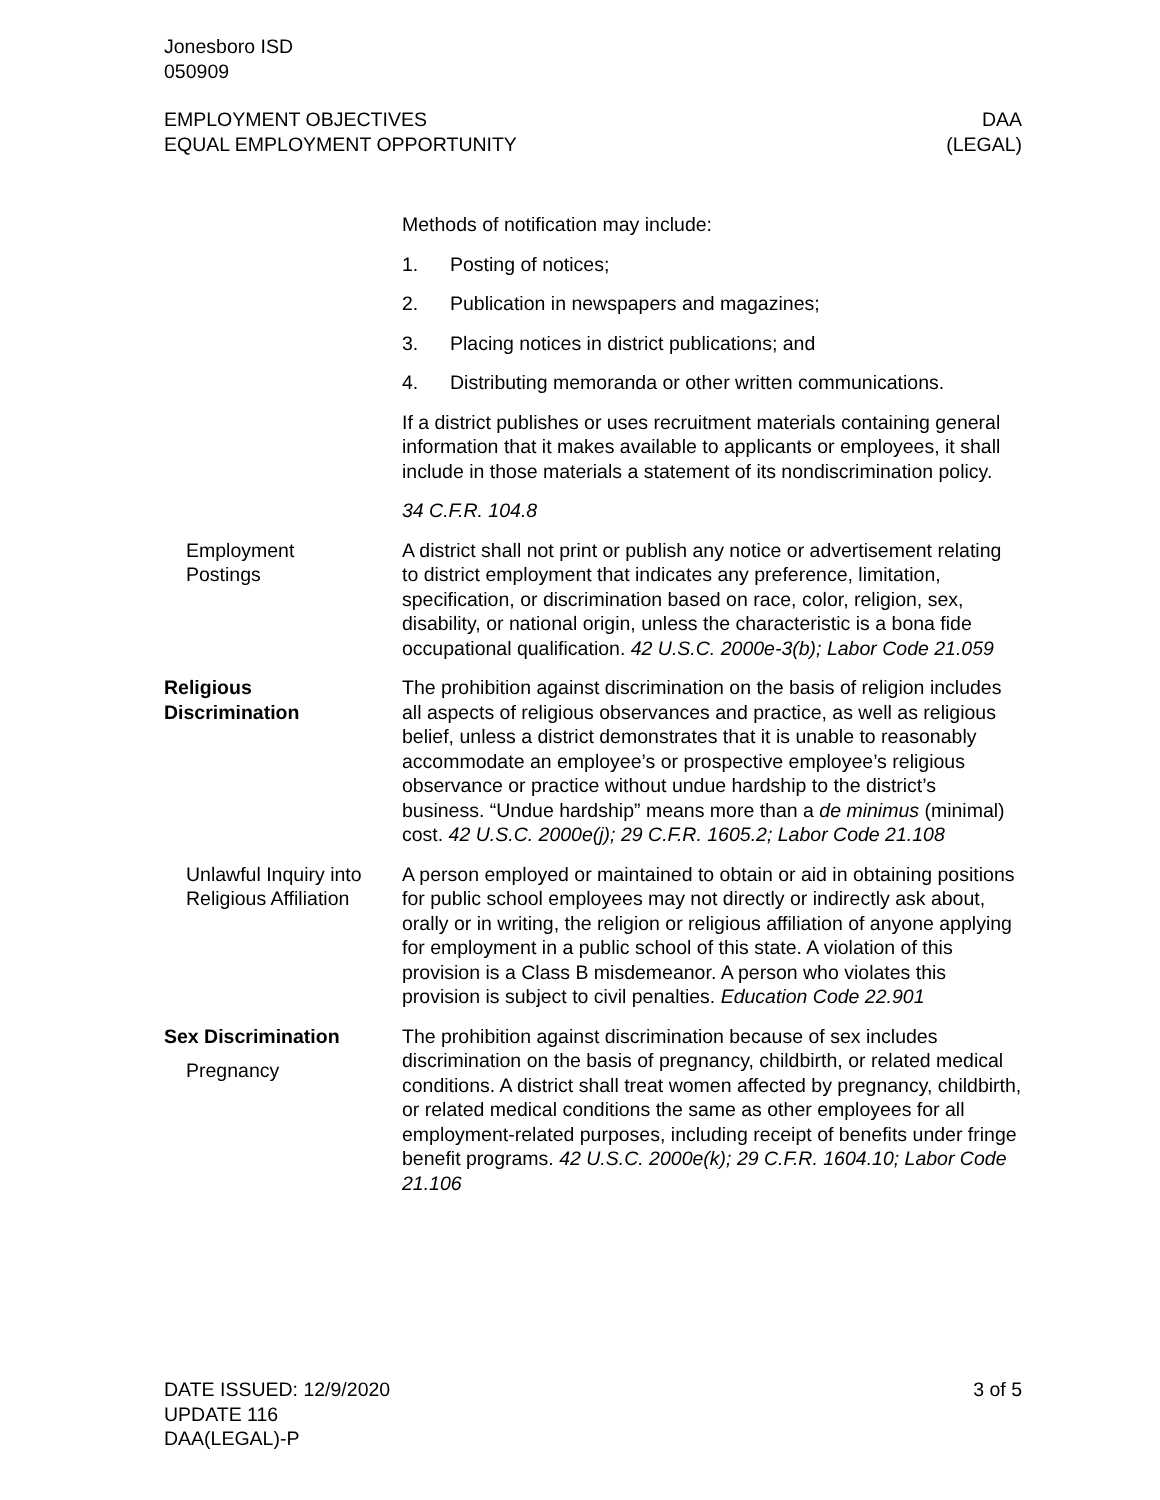Jonesboro ISD
050909
EMPLOYMENT OBJECTIVES
EQUAL EMPLOYMENT OPPORTUNITY
DAA
(LEGAL)
Methods of notification may include:
1. Posting of notices;
2. Publication in newspapers and magazines;
3. Placing notices in district publications; and
4. Distributing memoranda or other written communications.
If a district publishes or uses recruitment materials containing general information that it makes available to applicants or employees, it shall include in those materials a statement of its nondiscrimination policy.
34 C.F.R. 104.8
Employment
Postings
A district shall not print or publish any notice or advertisement relating to district employment that indicates any preference, limitation, specification, or discrimination based on race, color, religion, sex, disability, or national origin, unless the characteristic is a bona fide occupational qualification. 42 U.S.C. 2000e-3(b); Labor Code 21.059
Religious
Discrimination
The prohibition against discrimination on the basis of religion includes all aspects of religious observances and practice, as well as religious belief, unless a district demonstrates that it is unable to reasonably accommodate an employee’s or prospective employee’s religious observance or practice without undue hardship to the district’s business. “Undue hardship” means more than a de minimus (minimal) cost. 42 U.S.C. 2000e(j); 29 C.F.R. 1605.2; Labor Code 21.108
Unlawful Inquiry into Religious Affiliation
A person employed or maintained to obtain or aid in obtaining positions for public school employees may not directly or indirectly ask about, orally or in writing, the religion or religious affiliation of anyone applying for employment in a public school of this state. A violation of this provision is a Class B misdemeanor. A person who violates this provision is subject to civil penalties. Education Code 22.901
Sex Discrimination
Pregnancy
The prohibition against discrimination because of sex includes discrimination on the basis of pregnancy, childbirth, or related medical conditions. A district shall treat women affected by pregnancy, childbirth, or related medical conditions the same as other employees for all employment-related purposes, including receipt of benefits under fringe benefit programs. 42 U.S.C. 2000e(k); 29 C.F.R. 1604.10; Labor Code 21.106
DATE ISSUED: 12/9/2020
UPDATE 116
DAA(LEGAL)-P
3 of 5